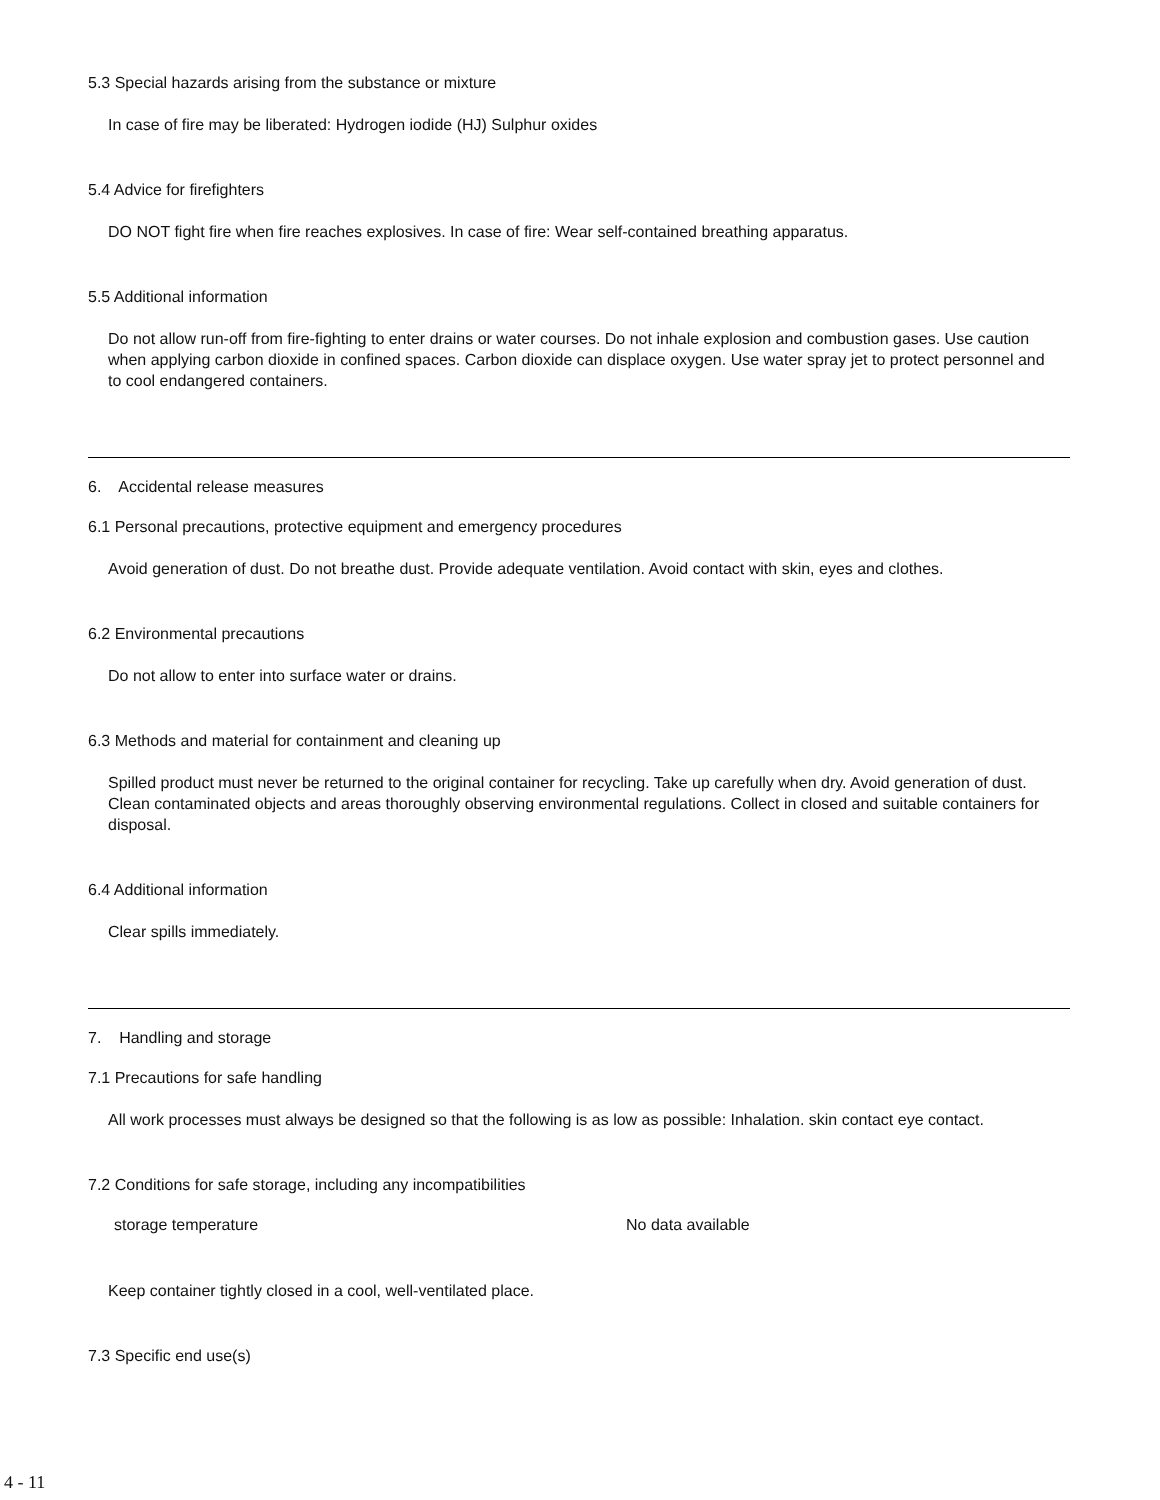5.3 Special hazards arising from the substance or mixture
In case of fire may be liberated: Hydrogen iodide (HJ) Sulphur oxides
5.4 Advice for firefighters
DO NOT fight fire when fire reaches explosives. In case of fire: Wear self-contained breathing apparatus.
5.5 Additional information
Do not allow run-off from fire-fighting to enter drains or water courses. Do not inhale explosion and combustion gases. Use caution when applying carbon dioxide in confined spaces. Carbon dioxide can displace oxygen. Use water spray jet to protect personnel and to cool endangered containers.
6. Accidental release measures
6.1 Personal precautions, protective equipment and emergency procedures
Avoid generation of dust. Do not breathe dust. Provide adequate ventilation. Avoid contact with skin, eyes and clothes.
6.2 Environmental precautions
Do not allow to enter into surface water or drains.
6.3 Methods and material for containment and cleaning up
Spilled product must never be returned to the original container for recycling. Take up carefully when dry. Avoid generation of dust. Clean contaminated objects and areas thoroughly observing environmental regulations. Collect in closed and suitable containers for disposal.
6.4 Additional information
Clear spills immediately.
7. Handling and storage
7.1 Precautions for safe handling
All work processes must always be designed so that the following is as low as possible: Inhalation. skin contact eye contact.
7.2 Conditions for safe storage, including any incompatibilities
| storage temperature | No data available |
Keep container tightly closed in a cool, well-ventilated place.
7.3 Specific end use(s)
4 - 11